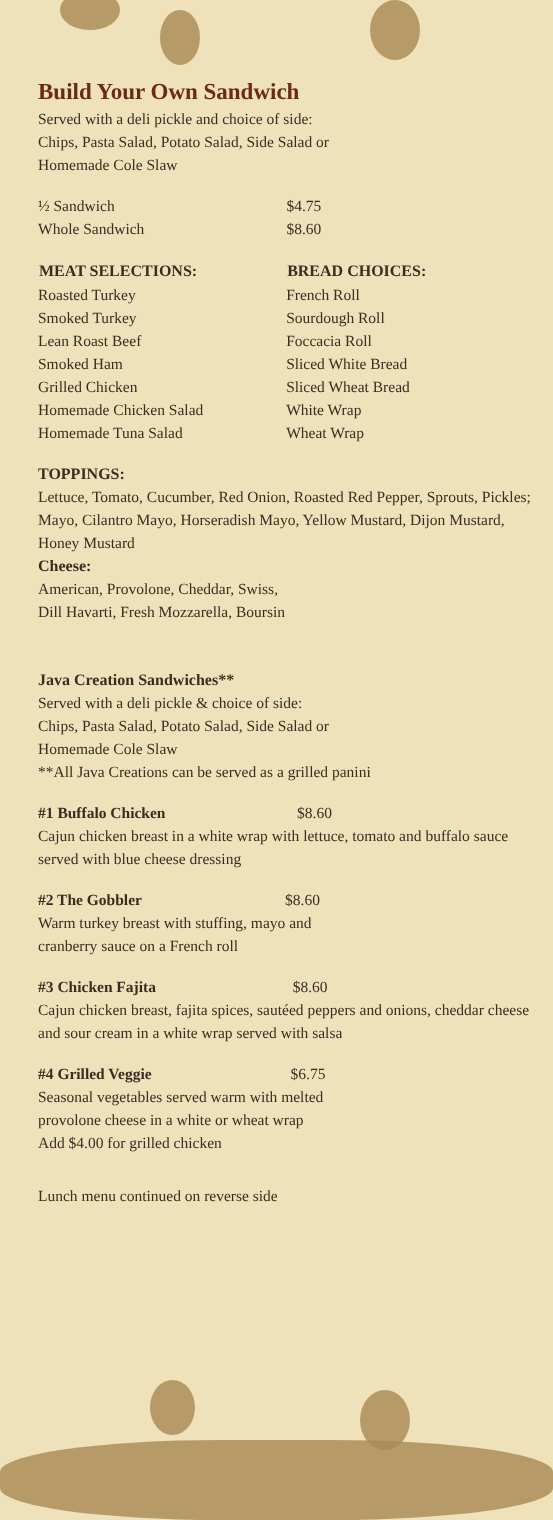Build Your Own Sandwich
Served with a deli pickle and choice of side:
Chips, Pasta Salad, Potato Salad, Side Salad or
Homemade Cole Slaw
| ½ Sandwich | $4.75 |
| Whole Sandwich | $8.60 |
| MEAT SELECTIONS: | BREAD CHOICES: |
| --- | --- |
| Roasted Turkey | French Roll |
| Smoked Turkey | Sourdough Roll |
| Lean Roast Beef | Foccacia Roll |
| Smoked Ham | Sliced White Bread |
| Grilled Chicken | Sliced Wheat Bread |
| Homemade Chicken Salad | White Wrap |
| Homemade Tuna Salad | Wheat Wrap |
TOPPINGS:
Lettuce, Tomato, Cucumber, Red Onion, Roasted Red Pepper, Sprouts, Pickles; Mayo, Cilantro Mayo, Horseradish Mayo, Yellow Mustard, Dijon Mustard, Honey Mustard
Cheese:
American, Provolone, Cheddar, Swiss,
Dill Havarti, Fresh Mozzarella, Boursin
Java Creation Sandwiches**
Served with a deli pickle & choice of side:
Chips, Pasta Salad, Potato Salad, Side Salad or
Homemade Cole Slaw
**All Java Creations can be served as a grilled panini
| #1 Buffalo Chicken | $8.60 |
Cajun chicken breast in a white wrap with lettuce, tomato and buffalo sauce served with blue cheese dressing
| #2 The Gobbler | $8.60 |
Warm turkey breast with stuffing, mayo and
cranberry sauce on a French roll
| #3 Chicken Fajita | $8.60 |
Cajun chicken breast, fajita spices, sautéed peppers and onions, cheddar cheese and sour cream in a white wrap served with salsa
| #4 Grilled Veggie | $6.75 |
Seasonal vegetables served warm with melted
provolone cheese in a white or wheat wrap
Add $4.00 for grilled chicken
Lunch menu continued on reverse side